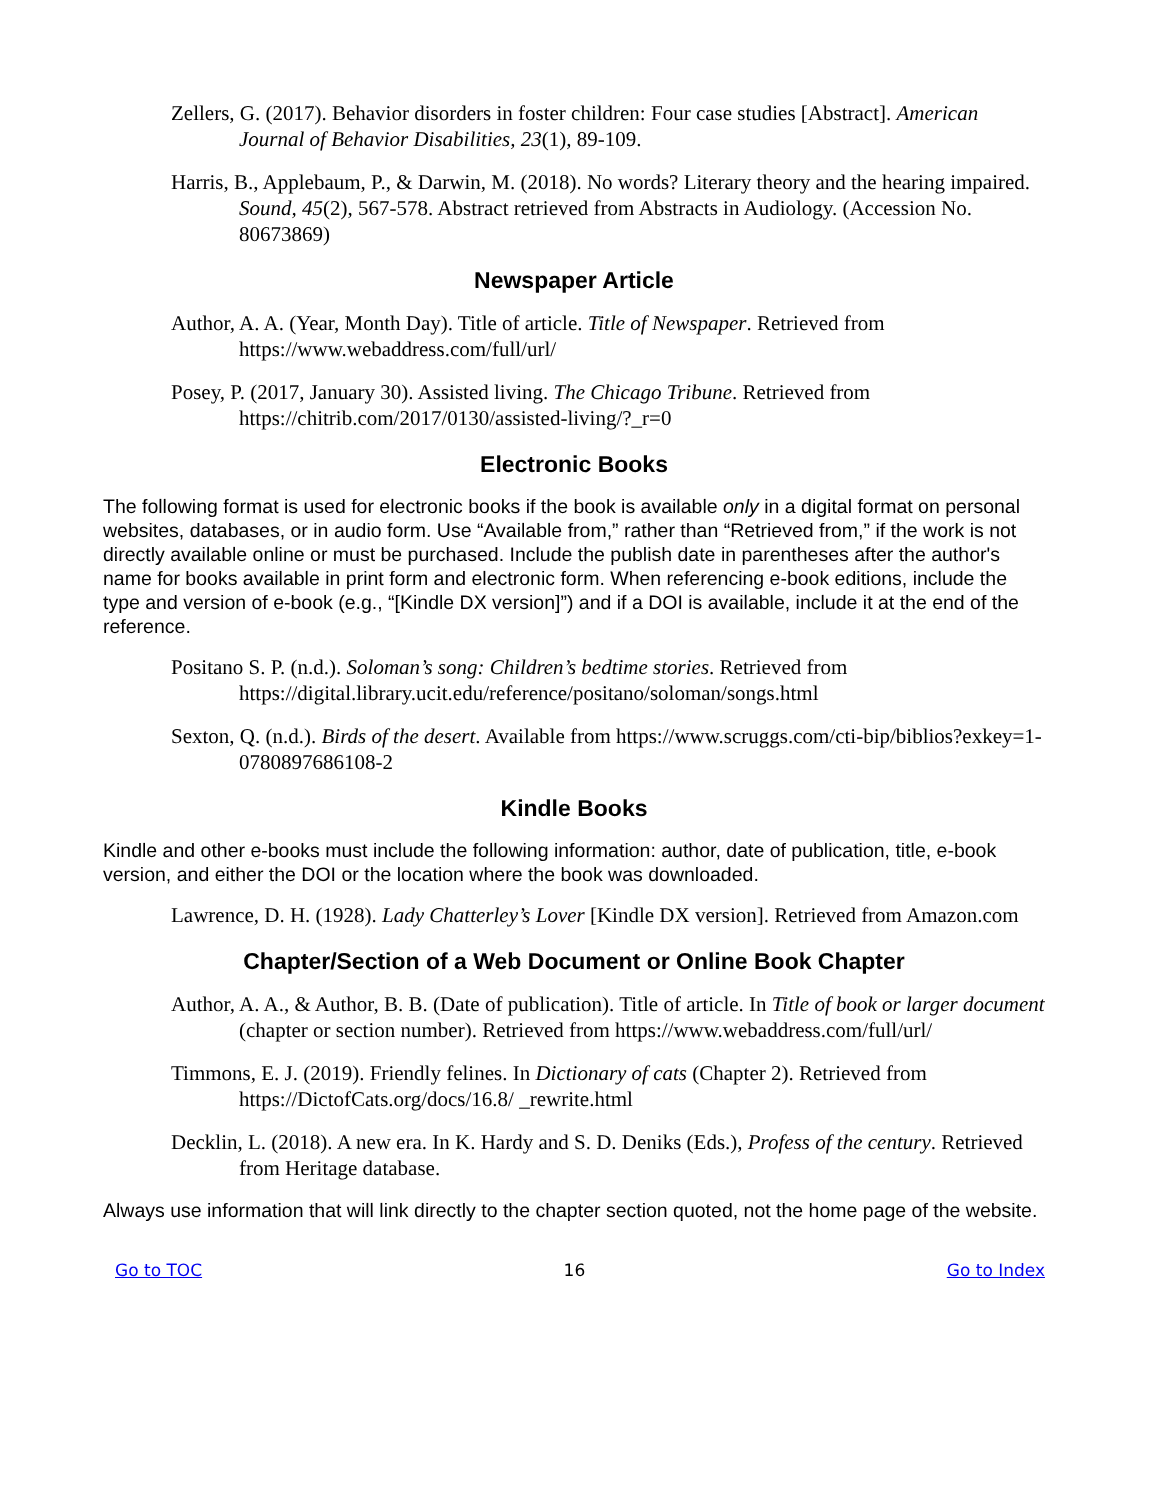Zellers, G. (2017). Behavior disorders in foster children: Four case studies [Abstract]. American Journal of Behavior Disabilities, 23(1), 89-109.
Harris, B., Applebaum, P., & Darwin, M. (2018). No words? Literary theory and the hearing impaired. Sound, 45(2), 567-578. Abstract retrieved from Abstracts in Audiology. (Accession No. 80673869)
Newspaper Article
Author, A. A. (Year, Month Day). Title of article. Title of Newspaper. Retrieved from https://www.webaddress.com/full/url/
Posey, P. (2017, January 30). Assisted living. The Chicago Tribune. Retrieved from https://chitrib.com/2017/0130/assisted-living/?_r=0
Electronic Books
The following format is used for electronic books if the book is available only in a digital format on personal websites, databases, or in audio form. Use “Available from,” rather than “Retrieved from,” if the work is not directly available online or must be purchased. Include the publish date in parentheses after the author's name for books available in print form and electronic form. When referencing e-book editions, include the type and version of e-book (e.g., “[Kindle DX version]”) and if a DOI is available, include it at the end of the reference.
Positano S. P. (n.d.). Soloman’s song: Children’s bedtime stories. Retrieved from https://digital.library.ucit.edu/reference/positano/soloman/songs.html
Sexton, Q. (n.d.). Birds of the desert. Available from https://www.scruggs.com/cti-bip/biblios?exkey=1-0780897686108-2
Kindle Books
Kindle and other e-books must include the following information: author, date of publication, title, e-book version, and either the DOI or the location where the book was downloaded.
Lawrence, D. H. (1928). Lady Chatterley’s Lover [Kindle DX version]. Retrieved from Amazon.com
Chapter/Section of a Web Document or Online Book Chapter
Author, A. A., & Author, B. B. (Date of publication). Title of article. In Title of book or larger document (chapter or section number). Retrieved from https://www.webaddress.com/full/url/
Timmons, E. J. (2019). Friendly felines. In Dictionary of cats (Chapter 2). Retrieved from https://DictofCats.org/docs/16.8/ _rewrite.html
Decklin, L. (2018). A new era. In K. Hardy and S. D. Deniks (Eds.), Profess of the century. Retrieved from Heritage database.
Always use information that will link directly to the chapter section quoted, not the home page of the website.
Go to TOC 16 Go to Index